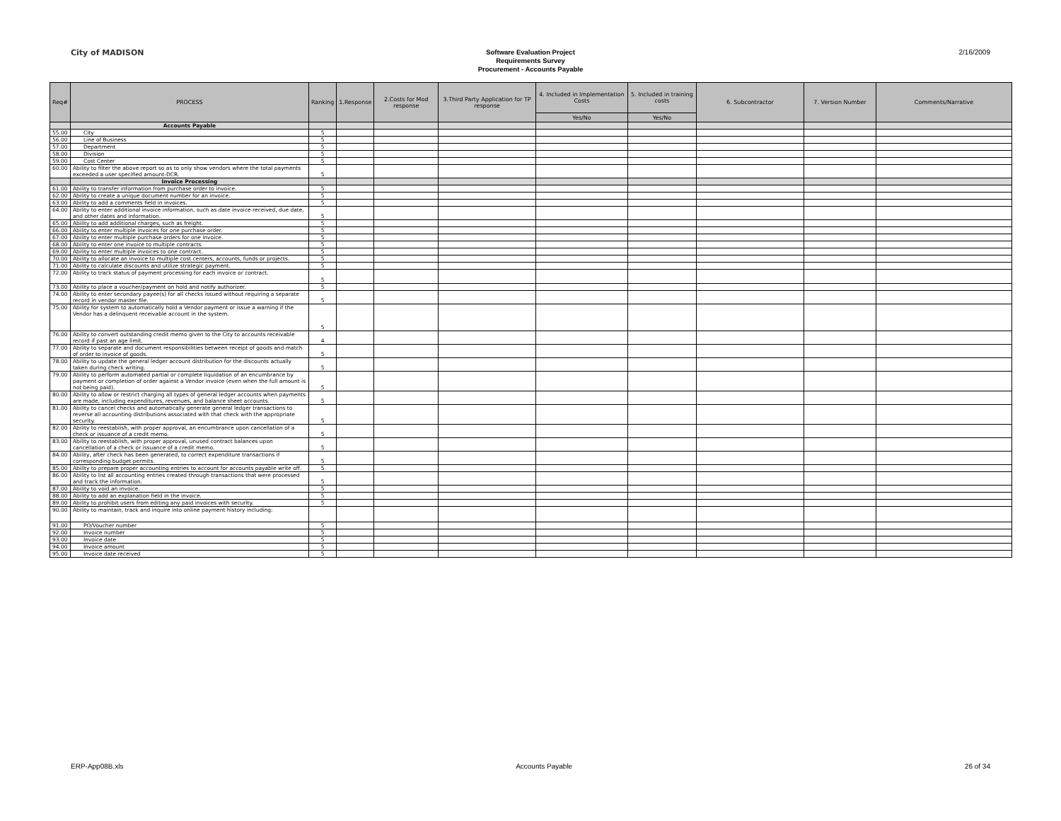City of MADISON
Software Evaluation Project
Requirements Survey
Procurement - Accounts Payable
2/16/2009
| Req# | PROCESS | Ranking | 1.Response | 2.Costs for Mod response | 3.Third Party Application for TP response | 4. Included in Implementation Costs | 5. Included in training costs | 6. Subcontractor | 7. Version Number | Comments/Narrative |
| --- | --- | --- | --- | --- | --- | --- | --- | --- | --- | --- |
| | | | | | | Yes/No | Yes/No | | | |
| | Accounts Payable | | | | | | | | | |
| 55.00 | City | 5 | | | | | | | | |
| 56.00 | Line of Business | 5 | | | | | | | | |
| 57.00 | Department | 5 | | | | | | | | |
| 58.00 | Division | 5 | | | | | | | | |
| 59.00 | Cost Center | 5 | | | | | | | | |
| 60.00 | Ability to filter the above report so as to only show vendors where the total payments exceeded a user specified amount-DCR. | 5 | | | | | | | | |
| | Invoice Processing | | | | | | | | | |
| 61.00 | Ability to transfer information from purchase order to invoice. | 5 | | | | | | | | |
| 62.00 | Ability to create a unique document number for an invoice. | 5 | | | | | | | | |
| 63.00 | Ability to add a comments field in invoices. | 5 | | | | | | | | |
| 64.00 | Ability to enter additional invoice information, such as date invoice received, due date, and other dates and information. | 5 | | | | | | | | |
| 65.00 | Ability to add additional charges, such as freight. | 5 | | | | | | | | |
| 66.00 | Ability to enter multiple invoices for one purchase order. | 5 | | | | | | | | |
| 67.00 | Ability to enter multiple purchase orders for one invoice. | 5 | | | | | | | | |
| 68.00 | Ability to enter one invoice to multiple contracts. | 5 | | | | | | | | |
| 69.00 | Ability to enter multiple invoices to one contract. | 5 | | | | | | | | |
| 70.00 | Ability to allocate an invoice to multiple cost centers, accounts, funds or projects. | 5 | | | | | | | | |
| 71.00 | Ability to calculate discounts and utilize strategic payment. | 5 | | | | | | | | |
| 72.00 | Ability to track status of payment processing for each invoice or contract. | 5 | | | | | | | | |
| 73.00 | Ability to place a voucher/payment on hold and notify authorizer. | 5 | | | | | | | | |
| 74.00 | Ability to enter secondary payee(s) for all checks issued without requiring a separate record in vendor master file. | 5 | | | | | | | | |
| 75.00 | Ability for system to automatically hold a Vendor payment or issue a warning if the Vendor has a delinquent receivable account in the system. | 5 | | | | | | | | |
| 76.00 | Ability to convert outstanding credit memo given to the City to accounts receivable record if past an age limit. | 4 | | | | | | | | |
| 77.00 | Ability to separate and document responsibilities between receipt of goods and match of order to invoice of goods. | 5 | | | | | | | | |
| 78.00 | Ability to update the general ledger account distribution for the discounts actually taken during check writing. | 5 | | | | | | | | |
| 79.00 | Ability to perform automated partial or complete liquidation of an encumbrance by payment or completion of order against a Vendor invoice (even when the full amount is not being paid). | 5 | | | | | | | | |
| 80.00 | Ability to allow or restrict charging all types of general ledger accounts when payments are made, including expenditures, revenues, and balance sheet accounts. | 5 | | | | | | | | |
| 81.00 | Ability to cancel checks and automatically generate general ledger transactions to reverse all accounting distributions associated with that check with the appropriate security. | 5 | | | | | | | | |
| 82.00 | Ability to reestablish, with proper approval, an encumbrance upon cancellation of a check or issuance of a credit memo. | 5 | | | | | | | | |
| 83.00 | Ability to reestablish, with proper approval, unused contract balances upon cancellation of a check or issuance of a credit memo. | 5 | | | | | | | | |
| 84.00 | Ability, after check has been generated, to correct expenditure transactions if corresponding budget permits. | 5 | | | | | | | | |
| 85.00 | Ability to prepare proper accounting entries to account for accounts payable write off. | 5 | | | | | | | | |
| 86.00 | Ability to list all accounting entries created through transactions that were processed and track the information. | 5 | | | | | | | | |
| 87.00 | Ability to void an invoice. | 5 | | | | | | | | |
| 88.00 | Ability to add an explanation field in the invoice. | 5 | | | | | | | | |
| 89.00 | Ability to prohibit users from editing any paid invoices with security. | 5 | | | | | | | | |
| 90.00 | Ability to maintain, track and inquire into online payment history including: | | | | | | | | | |
| 91.00 | PO/Voucher number | 5 | | | | | | | | |
| 92.00 | Invoice number | 5 | | | | | | | | |
| 93.00 | Invoice date | 5 | | | | | | | | |
| 94.00 | Invoice amount | 5 | | | | | | | | |
| 95.00 | Invoice date received | 5 | | | | | | | | |
ERP-App08B.xls Accounts Payable 26 of 34